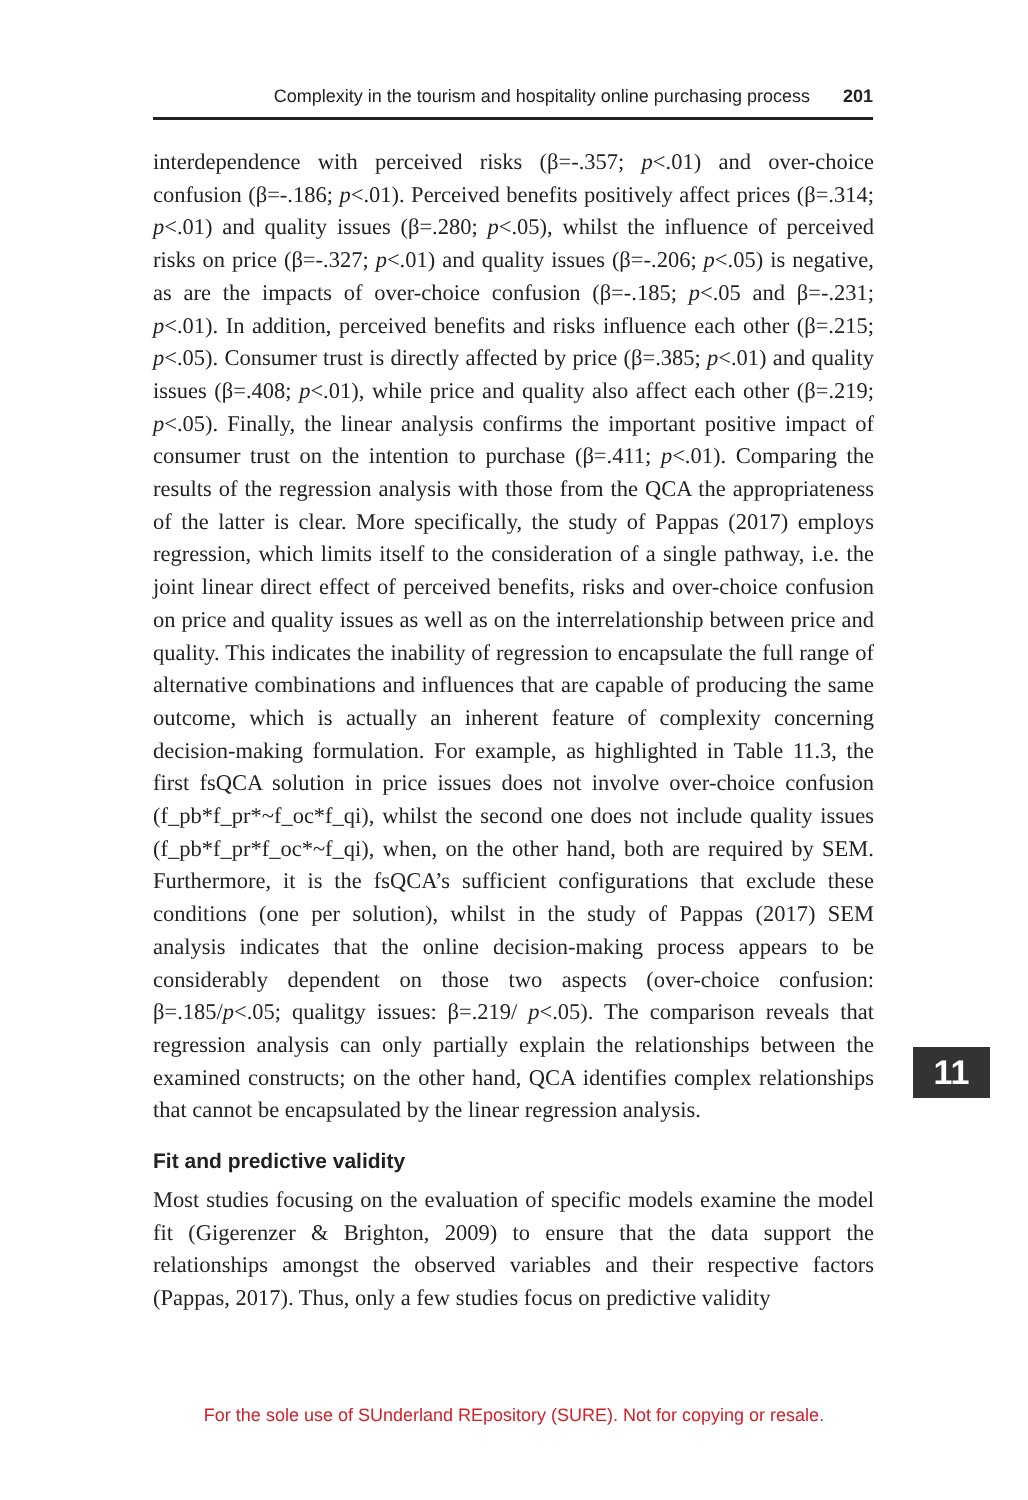Complexity in the tourism and hospitality online purchasing process 201
interdependence with perceived risks (β=-.357; p<.01) and over-choice confusion (β=-.186; p<.01). Perceived benefits positively affect prices (β=.314; p<.01) and quality issues (β=.280; p<.05), whilst the influence of perceived risks on price (β=-.327; p<.01) and quality issues (β=-.206; p<.05) is negative, as are the impacts of over-choice confusion (β=-.185; p<.05 and β=-.231; p<.01). In addition, perceived benefits and risks influence each other (β=.215; p<.05). Consumer trust is directly affected by price (β=.385; p<.01) and quality issues (β=.408; p<.01), while price and quality also affect each other (β=.219; p<.05). Finally, the linear analysis confirms the important positive impact of consumer trust on the intention to purchase (β=.411; p<.01). Comparing the results of the regression analysis with those from the QCA the appropriateness of the latter is clear. More specifically, the study of Pappas (2017) employs regression, which limits itself to the consideration of a single pathway, i.e. the joint linear direct effect of perceived benefits, risks and over-choice confusion on price and quality issues as well as on the interrelationship between price and quality. This indicates the inability of regression to encapsulate the full range of alternative combinations and influences that are capable of producing the same outcome, which is actually an inherent feature of complexity concerning decision-making formulation. For example, as highlighted in Table 11.3, the first fsQCA solution in price issues does not involve over-choice confusion (f_pb*f_pr*~f_oc*f_qi), whilst the second one does not include quality issues (f_pb*f_pr*f_oc*~f_qi), when, on the other hand, both are required by SEM. Furthermore, it is the fsQCA’s sufficient configurations that exclude these conditions (one per solution), whilst in the study of Pappas (2017) SEM analysis indicates that the online decision-making process appears to be considerably dependent on those two aspects (over-choice confusion: β=.185/p<.05; qualitgy issues: β=.219/ p<.05). The comparison reveals that regression analysis can only partially explain the relationships between the examined constructs; on the other hand, QCA identifies complex relationships that cannot be encapsulated by the linear regression analysis.
Fit and predictive validity
Most studies focusing on the evaluation of specific models examine the model fit (Gigerenzer & Brighton, 2009) to ensure that the data support the relationships amongst the observed variables and their respective factors (Pappas, 2017). Thus, only a few studies focus on predictive validity
11
For the sole use of SUnderland REpository (SURE). Not for copying or resale.